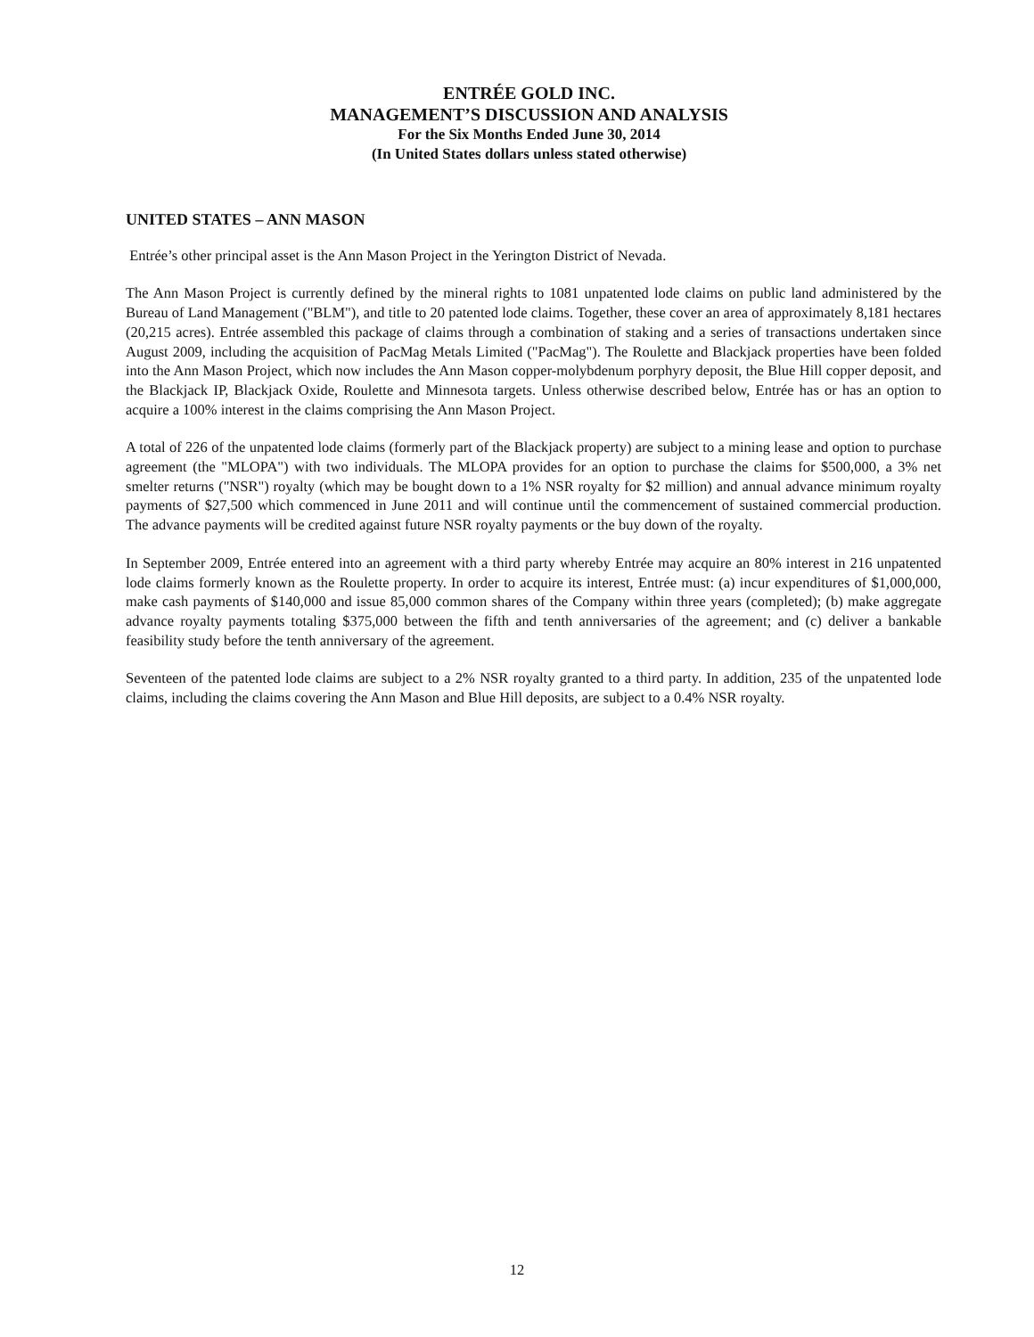ENTRÉE GOLD INC.
MANAGEMENT’S DISCUSSION AND ANALYSIS
For the Six Months Ended June 30, 2014
(In United States dollars unless stated otherwise)
UNITED STATES – ANN MASON
Entrée’s other principal asset is the Ann Mason Project in the Yerington District of Nevada.
The Ann Mason Project is currently defined by the mineral rights to 1081 unpatented lode claims on public land administered by the Bureau of Land Management ("BLM"), and title to 20 patented lode claims. Together, these cover an area of approximately 8,181 hectares (20,215 acres). Entrée assembled this package of claims through a combination of staking and a series of transactions undertaken since August 2009, including the acquisition of PacMag Metals Limited ("PacMag"). The Roulette and Blackjack properties have been folded into the Ann Mason Project, which now includes the Ann Mason copper-molybdenum porphyry deposit, the Blue Hill copper deposit, and the Blackjack IP, Blackjack Oxide, Roulette and Minnesota targets. Unless otherwise described below, Entrée has or has an option to acquire a 100% interest in the claims comprising the Ann Mason Project.
A total of 226 of the unpatented lode claims (formerly part of the Blackjack property) are subject to a mining lease and option to purchase agreement (the "MLOPA") with two individuals. The MLOPA provides for an option to purchase the claims for $500,000, a 3% net smelter returns ("NSR") royalty (which may be bought down to a 1% NSR royalty for $2 million) and annual advance minimum royalty payments of $27,500 which commenced in June 2011 and will continue until the commencement of sustained commercial production. The advance payments will be credited against future NSR royalty payments or the buy down of the royalty.
In September 2009, Entrée entered into an agreement with a third party whereby Entrée may acquire an 80% interest in 216 unpatented lode claims formerly known as the Roulette property. In order to acquire its interest, Entrée must: (a) incur expenditures of $1,000,000, make cash payments of $140,000 and issue 85,000 common shares of the Company within three years (completed); (b) make aggregate advance royalty payments totaling $375,000 between the fifth and tenth anniversaries of the agreement; and (c) deliver a bankable feasibility study before the tenth anniversary of the agreement.
Seventeen of the patented lode claims are subject to a 2% NSR royalty granted to a third party. In addition, 235 of the unpatented lode claims, including the claims covering the Ann Mason and Blue Hill deposits, are subject to a 0.4% NSR royalty.
12